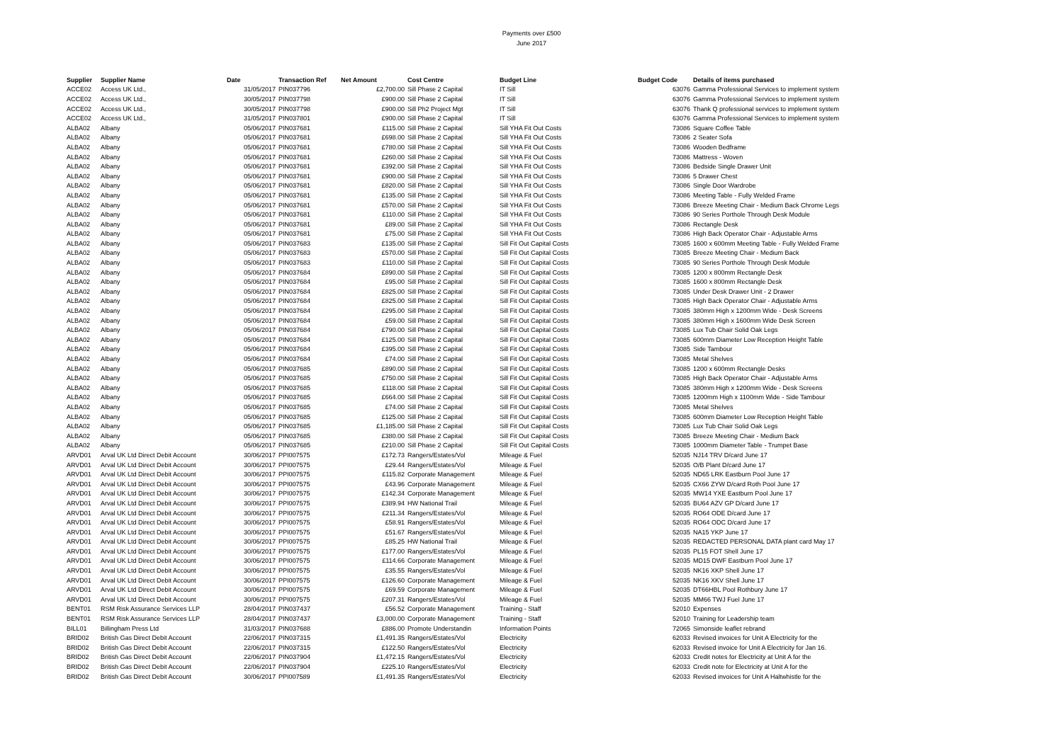Payments over £500
June 2017
| Supplier | Supplier Name | Date | Transaction Ref | Net Amount | Cost Centre | Budget Line | Budget Code | Details of items purchased |
| --- | --- | --- | --- | --- | --- | --- | --- | --- |
| ACCE02 | Access UK Ltd., | 31/05/2017 | PIN037796 | £2,700.00 | Sill Phase 2 Capital | IT Sill | 63076 | Gamma Professional Services to implement system |
| ACCE02 | Access UK Ltd., | 30/05/2017 | PIN037798 | £900.00 | Sill Phase 2 Capital | IT Sill | 63076 | Gamma Professional Services to implement system |
| ACCE02 | Access UK Ltd., | 30/05/2017 | PIN037798 | £900.00 | Sill Ph2 Project Mgt | IT Sill | 63076 | Thank Q professional services to implement system |
| ACCE02 | Access UK Ltd., | 31/05/2017 | PIN037801 | £900.00 | Sill Phase 2 Capital | IT Sill | 63076 | Gamma Professional Services to implement system |
| ALBA02 | Albany | 05/06/2017 | PIN037681 | £115.00 | Sill Phase 2 Capital | Sill YHA Fit Out Costs | 73086 | Square Coffee Table |
| ALBA02 | Albany | 05/06/2017 | PIN037681 | £698.00 | Sill Phase 2 Capital | Sill YHA Fit Out Costs | 73086 | 2 Seater Sofa |
| ALBA02 | Albany | 05/06/2017 | PIN037681 | £780.00 | Sill Phase 2 Capital | Sill YHA Fit Out Costs | 73086 | Wooden Bedframe |
| ALBA02 | Albany | 05/06/2017 | PIN037681 | £260.00 | Sill Phase 2 Capital | Sill YHA Fit Out Costs | 73086 | Mattress - Woven |
| ALBA02 | Albany | 05/06/2017 | PIN037681 | £392.00 | Sill Phase 2 Capital | Sill YHA Fit Out Costs | 73086 | Bedside Single Drawer Unit |
| ALBA02 | Albany | 05/06/2017 | PIN037681 | £900.00 | Sill Phase 2 Capital | Sill YHA Fit Out Costs | 73086 | 5 Drawer Chest |
| ALBA02 | Albany | 05/06/2017 | PIN037681 | £820.00 | Sill Phase 2 Capital | Sill YHA Fit Out Costs | 73086 | Single Door Wardrobe |
| ALBA02 | Albany | 05/06/2017 | PIN037681 | £135.00 | Sill Phase 2 Capital | Sill YHA Fit Out Costs | 73086 | Meeting Table - Fully Welded Frame |
| ALBA02 | Albany | 05/06/2017 | PIN037681 | £570.00 | Sill Phase 2 Capital | Sill YHA Fit Out Costs | 73086 | Breeze Meeting Chair - Medium Back Chrome Legs |
| ALBA02 | Albany | 05/06/2017 | PIN037681 | £110.00 | Sill Phase 2 Capital | Sill YHA Fit Out Costs | 73086 | 90 Series Porthole Through Desk Module |
| ALBA02 | Albany | 05/06/2017 | PIN037681 | £89.00 | Sill Phase 2 Capital | Sill YHA Fit Out Costs | 73086 | Rectangle Desk |
| ALBA02 | Albany | 05/06/2017 | PIN037681 | £75.00 | Sill Phase 2 Capital | Sill YHA Fit Out Costs | 73086 | High Back Operator Chair - Adjustable Arms |
| ALBA02 | Albany | 05/06/2017 | PIN037683 | £135.00 | Sill Phase 2 Capital | Sill Fit Out Capital Costs | 73085 | 1600 x 600mm Meeting Table - Fully Welded Frame |
| ALBA02 | Albany | 05/06/2017 | PIN037683 | £570.00 | Sill Phase 2 Capital | Sill Fit Out Capital Costs | 73085 | Breeze Meeting Chair - Medium Back |
| ALBA02 | Albany | 05/06/2017 | PIN037683 | £110.00 | Sill Phase 2 Capital | Sill Fit Out Capital Costs | 73085 | 90 Series Porthole Through Desk Module |
| ALBA02 | Albany | 05/06/2017 | PIN037684 | £890.00 | Sill Phase 2 Capital | Sill Fit Out Capital Costs | 73085 | 1200 x 800mm Rectangle Desk |
| ALBA02 | Albany | 05/06/2017 | PIN037684 | £95.00 | Sill Phase 2 Capital | Sill Fit Out Capital Costs | 73085 | 1600 x 800mm Rectangle Desk |
| ALBA02 | Albany | 05/06/2017 | PIN037684 | £825.00 | Sill Phase 2 Capital | Sill Fit Out Capital Costs | 73085 | Under Desk Drawer Unit - 2 Drawer |
| ALBA02 | Albany | 05/06/2017 | PIN037684 | £825.00 | Sill Phase 2 Capital | Sill Fit Out Capital Costs | 73085 | High Back Operator Chair - Adjustable Arms |
| ALBA02 | Albany | 05/06/2017 | PIN037684 | £295.00 | Sill Phase 2 Capital | Sill Fit Out Capital Costs | 73085 | 380mm High x 1200mm Wide - Desk Screens |
| ALBA02 | Albany | 05/06/2017 | PIN037684 | £59.00 | Sill Phase 2 Capital | Sill Fit Out Capital Costs | 73085 | 380mm High x 1600mm Wide Desk Screen |
| ALBA02 | Albany | 05/06/2017 | PIN037684 | £790.00 | Sill Phase 2 Capital | Sill Fit Out Capital Costs | 73085 | Lux Tub Chair Solid Oak Legs |
| ALBA02 | Albany | 05/06/2017 | PIN037684 | £125.00 | Sill Phase 2 Capital | Sill Fit Out Capital Costs | 73085 | 600mm Diameter Low Reception Height Table |
| ALBA02 | Albany | 05/06/2017 | PIN037684 | £395.00 | Sill Phase 2 Capital | Sill Fit Out Capital Costs | 73085 | Side Tambour |
| ALBA02 | Albany | 05/06/2017 | PIN037684 | £74.00 | Sill Phase 2 Capital | Sill Fit Out Capital Costs | 73085 | Metal Shelves |
| ALBA02 | Albany | 05/06/2017 | PIN037685 | £890.00 | Sill Phase 2 Capital | Sill Fit Out Capital Costs | 73085 | 1200 x 600mm Rectangle Desks |
| ALBA02 | Albany | 05/06/2017 | PIN037685 | £750.00 | Sill Phase 2 Capital | Sill Fit Out Capital Costs | 73085 | High Back Operator Chair - Adjustable Arms |
| ALBA02 | Albany | 05/06/2017 | PIN037685 | £118.00 | Sill Phase 2 Capital | Sill Fit Out Capital Costs | 73085 | 380mm High x 1200mm Wide - Desk Screens |
| ALBA02 | Albany | 05/06/2017 | PIN037685 | £664.00 | Sill Phase 2 Capital | Sill Fit Out Capital Costs | 73085 | 1200mm High x 1100mm Wide - Side Tambour |
| ALBA02 | Albany | 05/06/2017 | PIN037685 | £74.00 | Sill Phase 2 Capital | Sill Fit Out Capital Costs | 73085 | Metal Shelves |
| ALBA02 | Albany | 05/06/2017 | PIN037685 | £125.00 | Sill Phase 2 Capital | Sill Fit Out Capital Costs | 73085 | 600mm Diameter Low Reception Height Table |
| ALBA02 | Albany | 05/06/2017 | PIN037685 | £1,185.00 | Sill Phase 2 Capital | Sill Fit Out Capital Costs | 73085 | Lux Tub Chair Solid Oak Legs |
| ALBA02 | Albany | 05/06/2017 | PIN037685 | £380.00 | Sill Phase 2 Capital | Sill Fit Out Capital Costs | 73085 | Breeze Meeting Chair - Medium Back |
| ALBA02 | Albany | 05/06/2017 | PIN037685 | £210.00 | Sill Phase 2 Capital | Sill Fit Out Capital Costs | 73085 | 1000mm Diameter Table - Trumpet Base |
| ARVD01 | Arval UK Ltd Direct Debit Account | 30/06/2017 | PPI007575 | £172.73 | Rangers/Estates/Vol | Mileage & Fuel | 52035 | NJ14 TRV D/card June 17 |
| ARVD01 | Arval UK Ltd Direct Debit Account | 30/06/2017 | PPI007575 | £29.44 | Rangers/Estates/Vol | Mileage & Fuel | 52035 | O/B Plant D/card June 17 |
| ARVD01 | Arval UK Ltd Direct Debit Account | 30/06/2017 | PPI007575 | £115.82 | Corporate Management | Mileage & Fuel | 52035 | ND65 LRK Eastburn Pool June 17 |
| ARVD01 | Arval UK Ltd Direct Debit Account | 30/06/2017 | PPI007575 | £43.96 | Corporate Management | Mileage & Fuel | 52035 | CX66 ZYW D/card Roth Pool June 17 |
| ARVD01 | Arval UK Ltd Direct Debit Account | 30/06/2017 | PPI007575 | £142.34 | Corporate Management | Mileage & Fuel | 52035 | MW14 YXE Eastburn Pool June 17 |
| ARVD01 | Arval UK Ltd Direct Debit Account | 30/06/2017 | PPI007575 | £389.94 | HW National Trail | Mileage & Fuel | 52035 | BU64 AZV GP D/card June 17 |
| ARVD01 | Arval UK Ltd Direct Debit Account | 30/06/2017 | PPI007575 | £211.34 | Rangers/Estates/Vol | Mileage & Fuel | 52035 | RO64 ODE D/card June 17 |
| ARVD01 | Arval UK Ltd Direct Debit Account | 30/06/2017 | PPI007575 | £58.91 | Rangers/Estates/Vol | Mileage & Fuel | 52035 | RO64 ODC D/card June 17 |
| ARVD01 | Arval UK Ltd Direct Debit Account | 30/06/2017 | PPI007575 | £51.67 | Rangers/Estates/Vol | Mileage & Fuel | 52035 | NA15 YKP June 17 |
| ARVD01 | Arval UK Ltd Direct Debit Account | 30/06/2017 | PPI007575 | £85.25 | HW National Trail | Mileage & Fuel | 52035 | REDACTED PERSONAL DATA plant card May 17 |
| ARVD01 | Arval UK Ltd Direct Debit Account | 30/06/2017 | PPI007575 | £177.00 | Rangers/Estates/Vol | Mileage & Fuel | 52035 | PL15 FOT Shell June 17 |
| ARVD01 | Arval UK Ltd Direct Debit Account | 30/06/2017 | PPI007575 | £114.66 | Corporate Management | Mileage & Fuel | 52035 | MD15 DWF Eastburn Pool June 17 |
| ARVD01 | Arval UK Ltd Direct Debit Account | 30/06/2017 | PPI007575 | £35.55 | Rangers/Estates/Vol | Mileage & Fuel | 52035 | NK16 XKP Shell June 17 |
| ARVD01 | Arval UK Ltd Direct Debit Account | 30/06/2017 | PPI007575 | £126.60 | Corporate Management | Mileage & Fuel | 52035 | NK16 XKV Shell June 17 |
| ARVD01 | Arval UK Ltd Direct Debit Account | 30/06/2017 | PPI007575 | £69.59 | Corporate Management | Mileage & Fuel | 52035 | DT66HBL Pool Rothbury June 17 |
| ARVD01 | Arval UK Ltd Direct Debit Account | 30/06/2017 | PPI007575 | £207.31 | Rangers/Estates/Vol | Mileage & Fuel | 52035 | MM66 TWJ Fuel June 17 |
| BENT01 | RSM Risk Assurance Services LLP | 28/04/2017 | PIN037437 | £56.52 | Corporate Management | Training - Staff | 52010 | Expenses |
| BENT01 | RSM Risk Assurance Services LLP | 28/04/2017 | PIN037437 | £3,000.00 | Corporate Management | Training - Staff | 52010 | Training for Leadership team |
| BILL01 | Billingham Press Ltd | 31/03/2017 | PIN037688 | £886.00 | Promote Understandin | Information Points | 72065 | Simonside leaflet rebrand |
| BRID02 | British Gas Direct Debit Account | 22/06/2017 | PIN037315 | £1,491.35 | Rangers/Estates/Vol | Electricity | 62033 | Revised invoices for Unit A Electricity for the |
| BRID02 | British Gas Direct Debit Account | 22/06/2017 | PIN037315 | £122.50 | Rangers/Estates/Vol | Electricity | 62033 | Revised invoice for Unit A Electricity for Jan 16. |
| BRID02 | British Gas Direct Debit Account | 22/06/2017 | PIN037904 | £1,472.15 | Rangers/Estates/Vol | Electricity | 62033 | Credit notes for Electricity at Unit A for the |
| BRID02 | British Gas Direct Debit Account | 22/06/2017 | PIN037904 | £225.10 | Rangers/Estates/Vol | Electricity | 62033 | Credit note for Electricity at Unit A for the |
| BRID02 | British Gas Direct Debit Account | 30/06/2017 | PPI007589 | £1,491.35 | Rangers/Estates/Vol | Electricity | 62033 | Revised invoices for Unit A Haltwhistle for the |